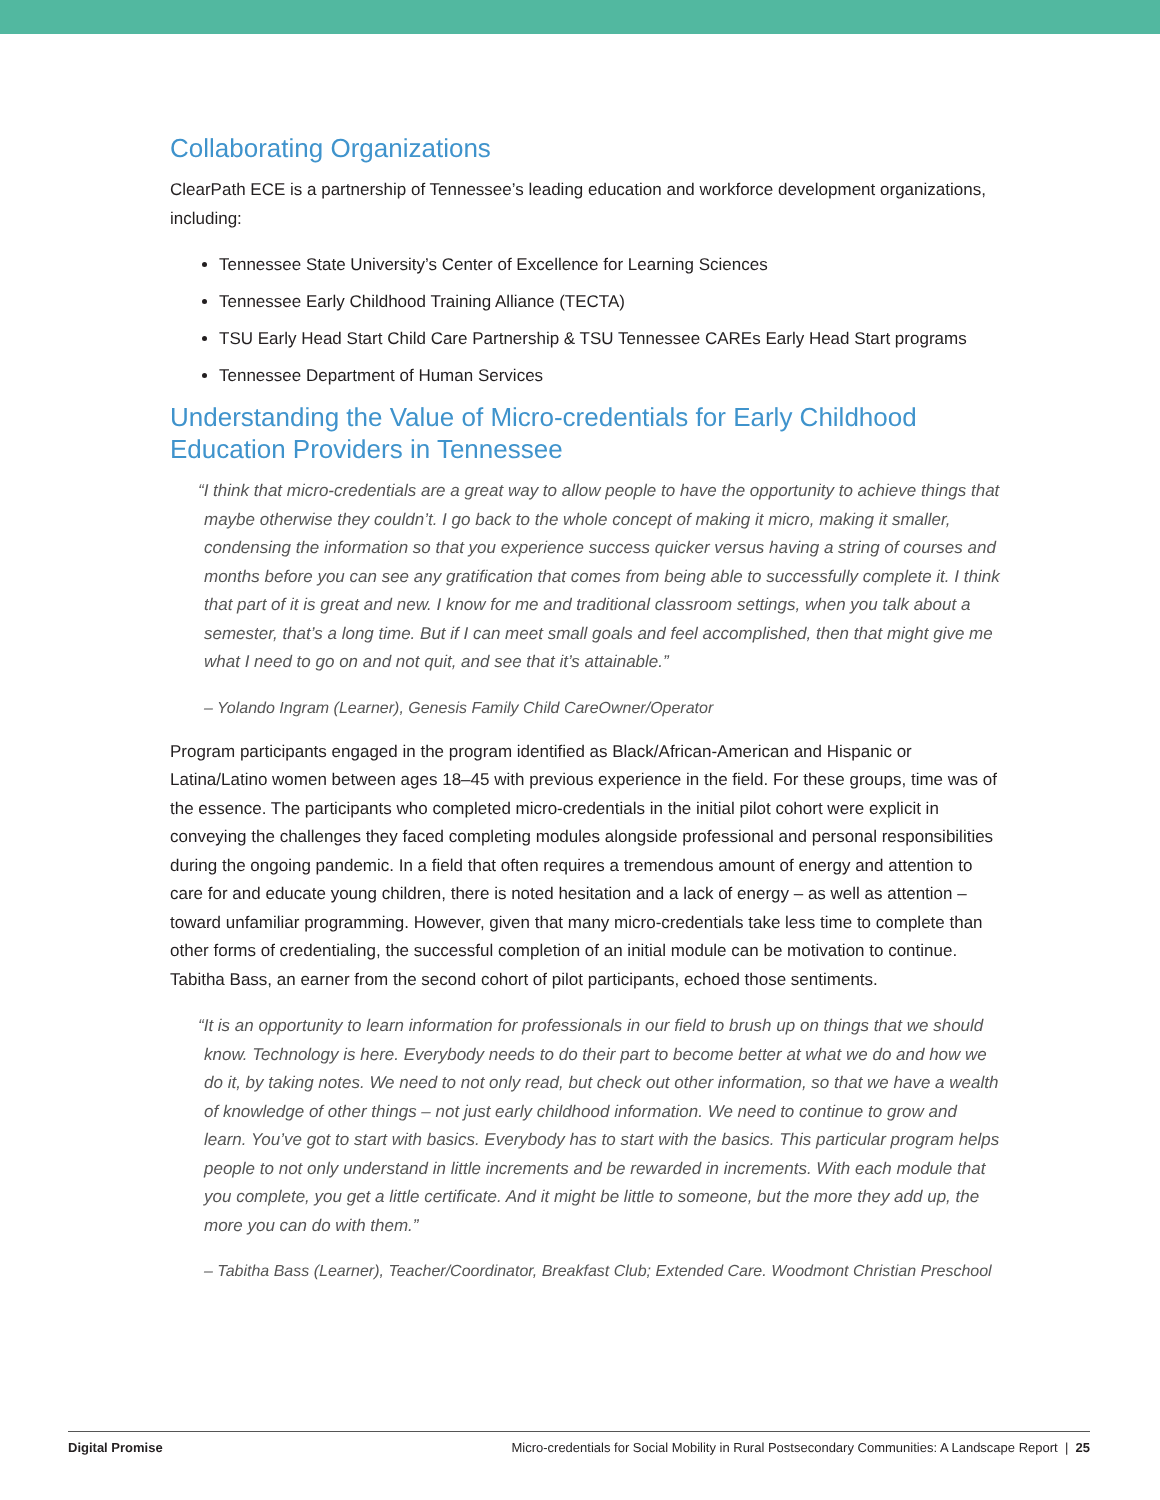Collaborating Organizations
ClearPath ECE is a partnership of Tennessee’s leading education and workforce development organizations, including:
Tennessee State University’s Center of Excellence for Learning Sciences
Tennessee Early Childhood Training Alliance (TECTA)
TSU Early Head Start Child Care Partnership & TSU Tennessee CAREs Early Head Start programs
Tennessee Department of Human Services
Understanding the Value of Micro-credentials for Early Childhood Education Providers in Tennessee
“I think that micro-credentials are a great way to allow people to have the opportunity to achieve things that maybe otherwise they couldn’t. I go back to the whole concept of making it micro, making it smaller, condensing the information so that you experience success quicker versus having a string of courses and months before you can see any gratification that comes from being able to successfully complete it. I think that part of it is great and new. I know for me and traditional classroom settings, when you talk about a semester, that’s a long time. But if I can meet small goals and feel accomplished, then that might give me what I need to go on and not quit, and see that it’s attainable.”
– Yolando Ingram (Learner), Genesis Family Child CareOwner/Operator
Program participants engaged in the program identified as Black/African-American and Hispanic or Latina/Latino women between ages 18–45 with previous experience in the field. For these groups, time was of the essence. The participants who completed micro-credentials in the initial pilot cohort were explicit in conveying the challenges they faced completing modules alongside professional and personal responsibilities during the ongoing pandemic. In a field that often requires a tremendous amount of energy and attention to care for and educate young children, there is noted hesitation and a lack of energy – as well as attention – toward unfamiliar programming. However, given that many micro-credentials take less time to complete than other forms of credentialing, the successful completion of an initial module can be motivation to continue. Tabitha Bass, an earner from the second cohort of pilot participants, echoed those sentiments.
“It is an opportunity to learn information for professionals in our field to brush up on things that we should know. Technology is here. Everybody needs to do their part to become better at what we do and how we do it, by taking notes. We need to not only read, but check out other information, so that we have a wealth of knowledge of other things – not just early childhood information. We need to continue to grow and learn. You’ve got to start with basics. Everybody has to start with the basics. This particular program helps people to not only understand in little increments and be rewarded in increments. With each module that you complete, you get a little certificate. And it might be little to someone, but the more they add up, the more you can do with them.”
– Tabitha Bass (Learner), Teacher/Coordinator, Breakfast Club; Extended Care. Woodmont Christian Preschool
Digital Promise Micro-credentials for Social Mobility in Rural Postsecondary Communities: A Landscape Report | 25